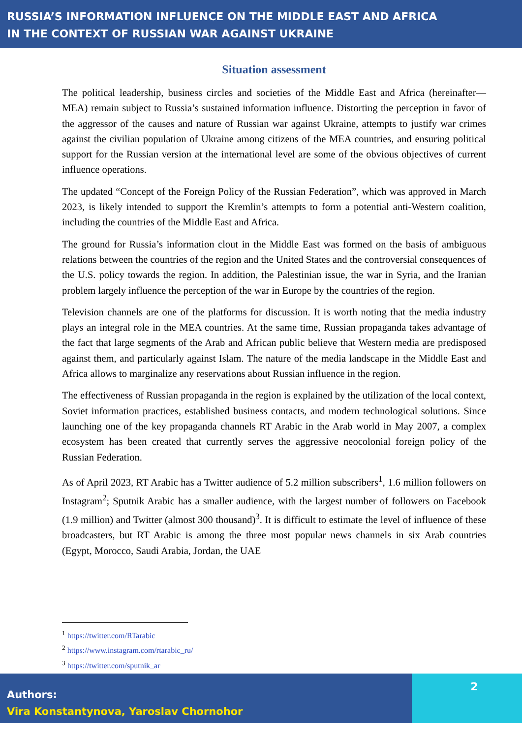RUSSIA’S INFORMATION INFLUENCE ON THE MIDDLE EAST AND AFRICA
IN THE CONTEXT OF RUSSIAN WAR AGAINST UKRAINE
Situation assessment
The political leadership, business circles and societies of the Middle East and Africa (hereinafter—MEA) remain subject to Russia’s sustained information influence. Distorting the perception in favor of the aggressor of the causes and nature of Russian war against Ukraine, attempts to justify war crimes against the civilian population of Ukraine among citizens of the MEA countries, and ensuring political support for the Russian version at the international level are some of the obvious objectives of current influence operations.
The updated “Concept of the Foreign Policy of the Russian Federation”, which was approved in March 2023, is likely intended to support the Kremlin’s attempts to form a potential anti-Western coalition, including the countries of the Middle East and Africa.
The ground for Russia’s information clout in the Middle East was formed on the basis of ambiguous relations between the countries of the region and the United States and the controversial consequences of the U.S. policy towards the region. In addition, the Palestinian issue, the war in Syria, and the Iranian problem largely influence the perception of the war in Europe by the countries of the region.
Television channels are one of the platforms for discussion. It is worth noting that the media industry plays an integral role in the MEA countries. At the same time, Russian propaganda takes advantage of the fact that large segments of the Arab and African public believe that Western media are predisposed against them, and particularly against Islam. The nature of the media landscape in the Middle East and Africa allows to marginalize any reservations about Russian influence in the region.
The effectiveness of Russian propaganda in the region is explained by the utilization of the local context, Soviet information practices, established business contacts, and modern technological solutions. Since launching one of the key propaganda channels RT Arabic in the Arab world in May 2007, a complex ecosystem has been created that currently serves the aggressive neocolonial foreign policy of the Russian Federation.
As of April 2023, RT Arabic has a Twitter audience of 5.2 million subscribers<sup>1</sup>, 1.6 million followers on Instagram<sup>2</sup>; Sputnik Arabic has a smaller audience, with the largest number of followers on Facebook (1.9 million) and Twitter (almost 300 thousand)<sup>3</sup>. It is difficult to estimate the level of influence of these broadcasters, but RT Arabic is among the three most popular news channels in six Arab countries (Egypt, Morocco, Saudi Arabia, Jordan, the UAE
<sup>1</sup> https://twitter.com/RTarabic
<sup>2</sup> https://www.instagram.com/rtarabic_ru/
<sup>3</sup> https://twitter.com/sputnik_ar
Authors:
Vira Konstantynova, Yaroslav Chornohor
2